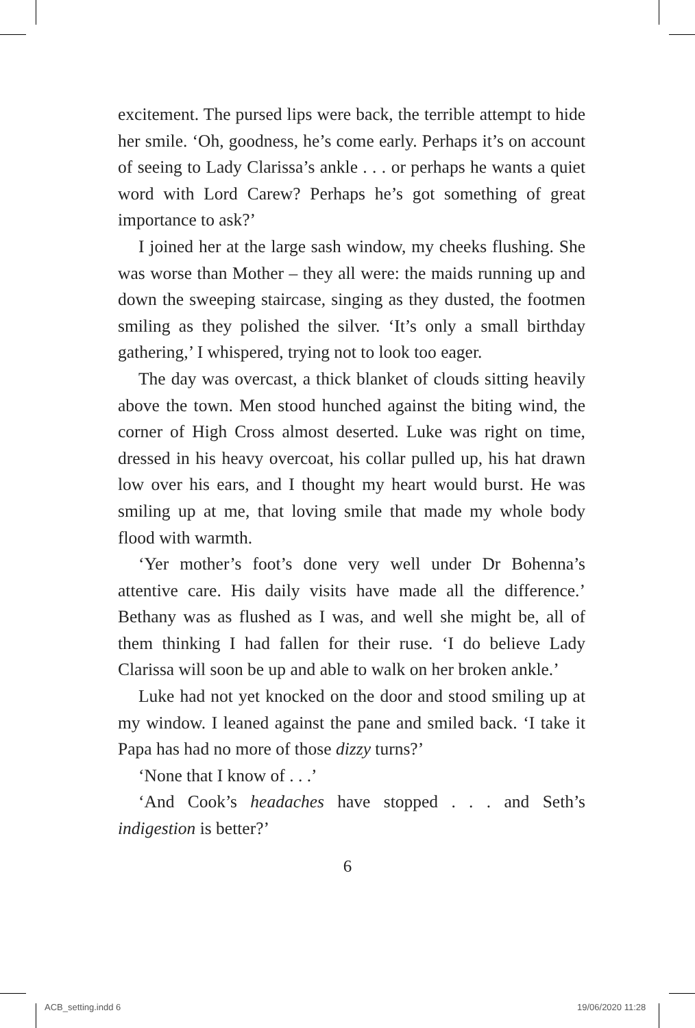excitement. The pursed lips were back, the terrible attempt to hide her smile. ‘Oh, goodness, he’s come early. Perhaps it’s on account of seeing to Lady Clarissa’s ankle . . . or perhaps he wants a quiet word with Lord Carew? Perhaps he’s got something of great importance to ask?’
I joined her at the large sash window, my cheeks flushing. She was worse than Mother – they all were: the maids running up and down the sweeping staircase, singing as they dusted, the footmen smiling as they polished the silver. ‘It’s only a small birthday gathering,’ I whispered, trying not to look too eager.
The day was overcast, a thick blanket of clouds sitting heavily above the town. Men stood hunched against the biting wind, the corner of High Cross almost deserted. Luke was right on time, dressed in his heavy overcoat, his collar pulled up, his hat drawn low over his ears, and I thought my heart would burst. He was smiling up at me, that loving smile that made my whole body flood with warmth.
‘Yer mother’s foot’s done very well under Dr Bohenna’s attentive care. His daily visits have made all the difference.’ Bethany was as flushed as I was, and well she might be, all of them thinking I had fallen for their ruse. ‘I do believe Lady Clarissa will soon be up and able to walk on her broken ankle.’
Luke had not yet knocked on the door and stood smiling up at my window. I leaned against the pane and smiled back. ‘I take it Papa has had no more of those dizzy turns?’
‘None that I know of . . .’
‘And Cook’s headaches have stopped . . . and Seth’s indigestion is better?’
6
ACB_setting.indd 6 19/06/2020 11:28